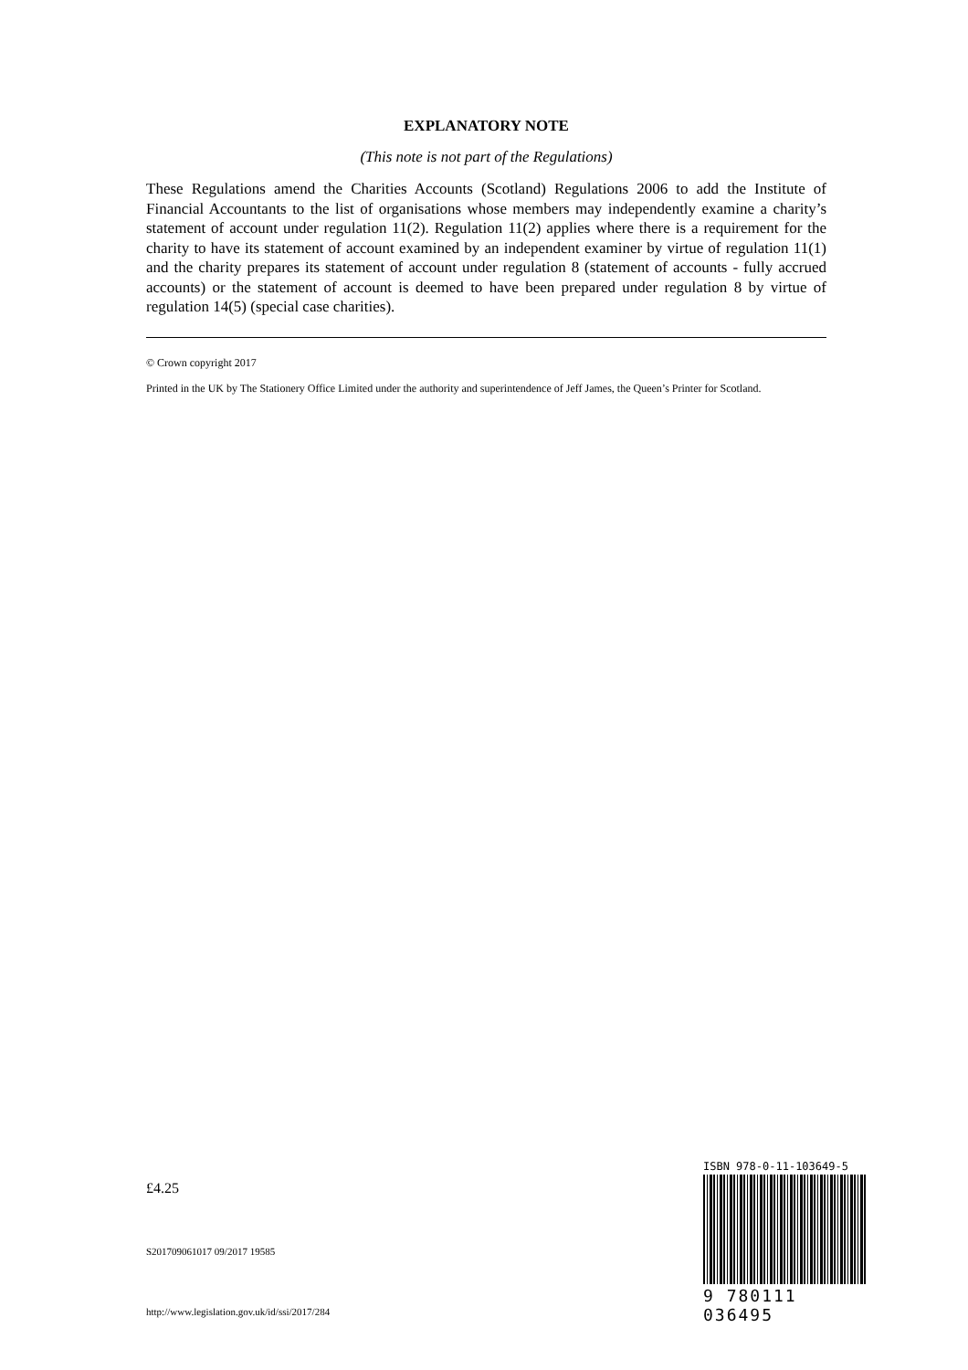EXPLANATORY NOTE
(This note is not part of the Regulations)
These Regulations amend the Charities Accounts (Scotland) Regulations 2006 to add the Institute of Financial Accountants to the list of organisations whose members may independently examine a charity’s statement of account under regulation 11(2). Regulation 11(2) applies where there is a requirement for the charity to have its statement of account examined by an independent examiner by virtue of regulation 11(1) and the charity prepares its statement of account under regulation 8 (statement of accounts - fully accrued accounts) or the statement of account is deemed to have been prepared under regulation 8 by virtue of regulation 14(5) (special case charities).
© Crown copyright 2017
Printed in the UK by The Stationery Office Limited under the authority and superintendence of Jeff James, the Queen’s Printer for Scotland.
£4.25
S201709061017 09/2017 19585
http://www.legislation.gov.uk/id/ssi/2017/284
ISBN 978-0-11-103649-5
9 780111 036495